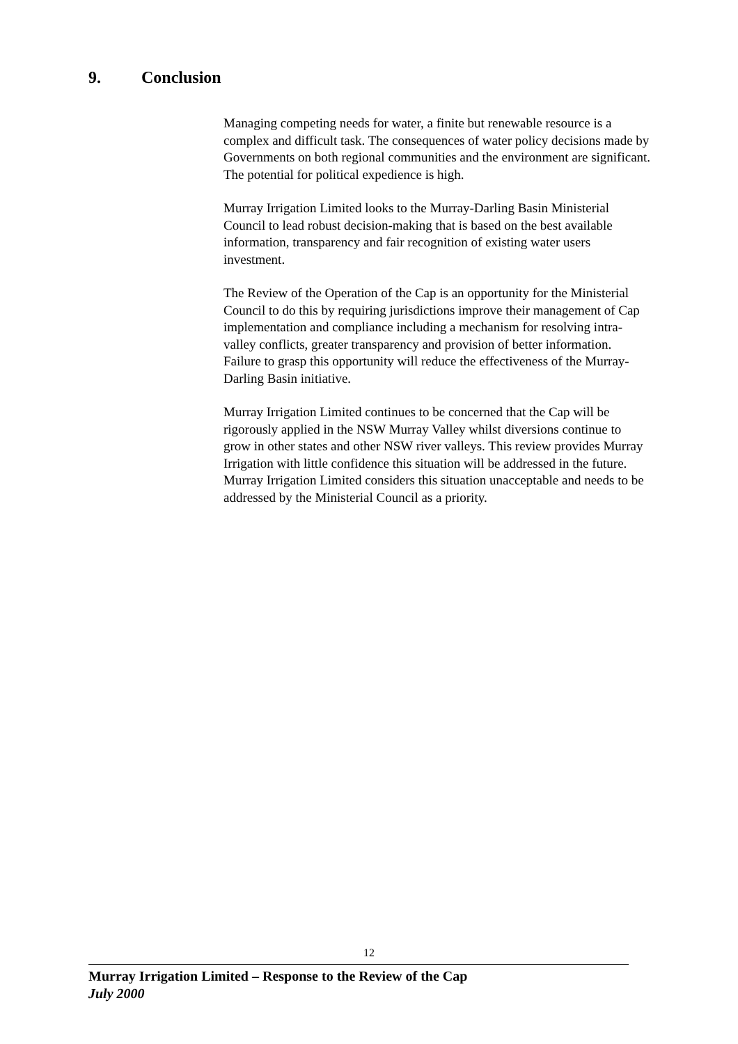9. Conclusion
Managing competing needs for water, a finite but renewable resource is a complex and difficult task. The consequences of water policy decisions made by Governments on both regional communities and the environment are significant. The potential for political expedience is high.
Murray Irrigation Limited looks to the Murray-Darling Basin Ministerial Council to lead robust decision-making that is based on the best available information, transparency and fair recognition of existing water users investment.
The Review of the Operation of the Cap is an opportunity for the Ministerial Council to do this by requiring jurisdictions improve their management of Cap implementation and compliance including a mechanism for resolving intra-valley conflicts, greater transparency and provision of better information. Failure to grasp this opportunity will reduce the effectiveness of the Murray-Darling Basin initiative.
Murray Irrigation Limited continues to be concerned that the Cap will be rigorously applied in the NSW Murray Valley whilst diversions continue to grow in other states and other NSW river valleys. This review provides Murray Irrigation with little confidence this situation will be addressed in the future. Murray Irrigation Limited considers this situation unacceptable and needs to be addressed by the Ministerial Council as a priority.
12
Murray Irrigation Limited – Response to the Review of the Cap
July 2000